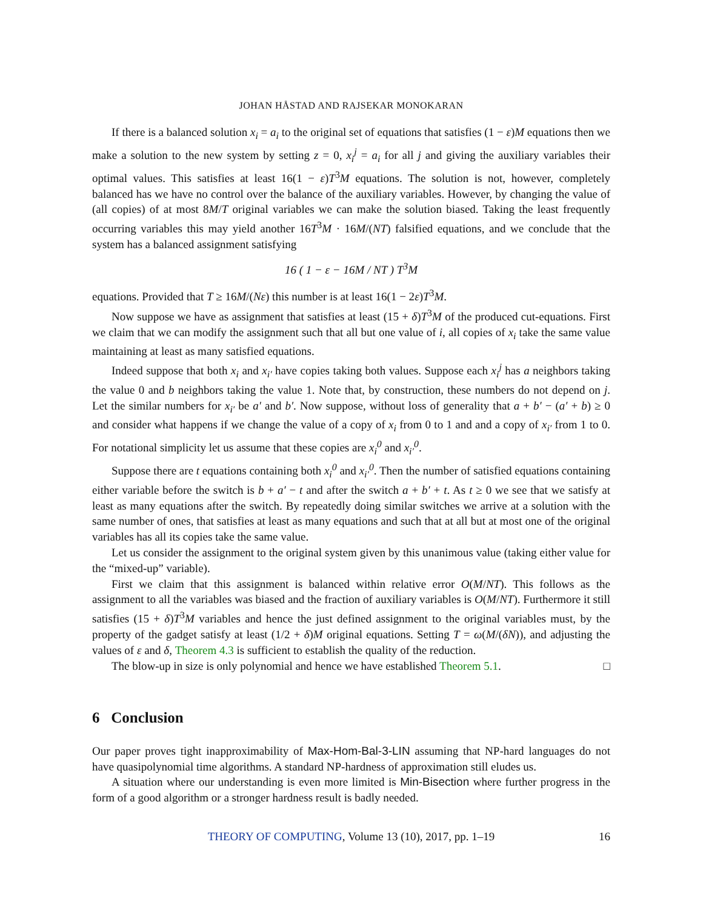JOHAN HÅSTAD AND RAJSEKAR MONOKARAN
If there is a balanced solution x<sub>i</sub> = a<sub>i</sub> to the original set of equations that satisfies (1 − ε)M equations then we make a solution to the new system by setting z = 0, x<sub>i</sub><sup>j</sup> = a<sub>i</sub> for all j and giving the auxiliary variables their optimal values. This satisfies at least 16(1 − ε)T<sup>3</sup>M equations. The solution is not, however, completely balanced has we have no control over the balance of the auxiliary variables. However, by changing the value of (all copies) of at most 8M/T original variables we can make the solution biased. Taking the least frequently occurring variables this may yield another 16T<sup>3</sup>M · 16M/(NT) falsified equations, and we conclude that the system has a balanced assignment satisfying
16 ( 1 − ε − 16M / NT ) T<sup>3</sup>M
equations. Provided that T ≥ 16M/(Nε) this number is at least 16(1 − 2ε)T<sup>3</sup>M.
Now suppose we have as assignment that satisfies at least (15 + δ)T<sup>3</sup>M of the produced cut-equations. First we claim that we can modify the assignment such that all but one value of i, all copies of x<sub>i</sub> take the same value maintaining at least as many satisfied equations.
Indeed suppose that both x<sub>i</sub> and x<sub>i′</sub> have copies taking both values. Suppose each x<sub>i</sub><sup>j</sup> has a neighbors taking the value 0 and b neighbors taking the value 1. Note that, by construction, these numbers do not depend on j. Let the similar numbers for x<sub>i′</sub> be a′ and b′. Now suppose, without loss of generality that a + b′ − (a′ + b) ≥ 0 and consider what happens if we change the value of a copy of x<sub>i</sub> from 0 to 1 and and a copy of x<sub>i′</sub> from 1 to 0. For notational simplicity let us assume that these copies are x<sub>i</sub><sup>0</sup> and x<sub>i′</sub><sup>0</sup>.
Suppose there are t equations containing both x<sub>i</sub><sup>0</sup> and x<sub>i′</sub><sup>0</sup>. Then the number of satisfied equations containing either variable before the switch is b + a′ − t and after the switch a + b′ + t. As t ≥ 0 we see that we satisfy at least as many equations after the switch. By repeatedly doing similar switches we arrive at a solution with the same number of ones, that satisfies at least as many equations and such that at all but at most one of the original variables has all its copies take the same value.
Let us consider the assignment to the original system given by this unanimous value (taking either value for the “mixed-up” variable).
First we claim that this assignment is balanced within relative error O(M/NT). This follows as the assignment to all the variables was biased and the fraction of auxiliary variables is O(M/NT). Furthermore it still satisfies (15 + δ)T<sup>3</sup>M variables and hence the just defined assignment to the original variables must, by the property of the gadget satisfy at least (1/2 + δ)M original equations. Setting T = ω(M/(δN)), and adjusting the values of ε and δ, Theorem 4.3 is sufficient to establish the quality of the reduction.
The blow-up in size is only polynomial and hence we have established Theorem 5.1. □
6 Conclusion
Our paper proves tight inapproximability of Max-Hom-Bal-3-LIN assuming that NP-hard languages do not have quasipolynomial time algorithms. A standard NP-hardness of approximation still eludes us.
A situation where our understanding is even more limited is Min-Bisection where further progress in the form of a good algorithm or a stronger hardness result is badly needed.
THEORY OF COMPUTING, Volume 13 (10), 2017, pp. 1–19 16